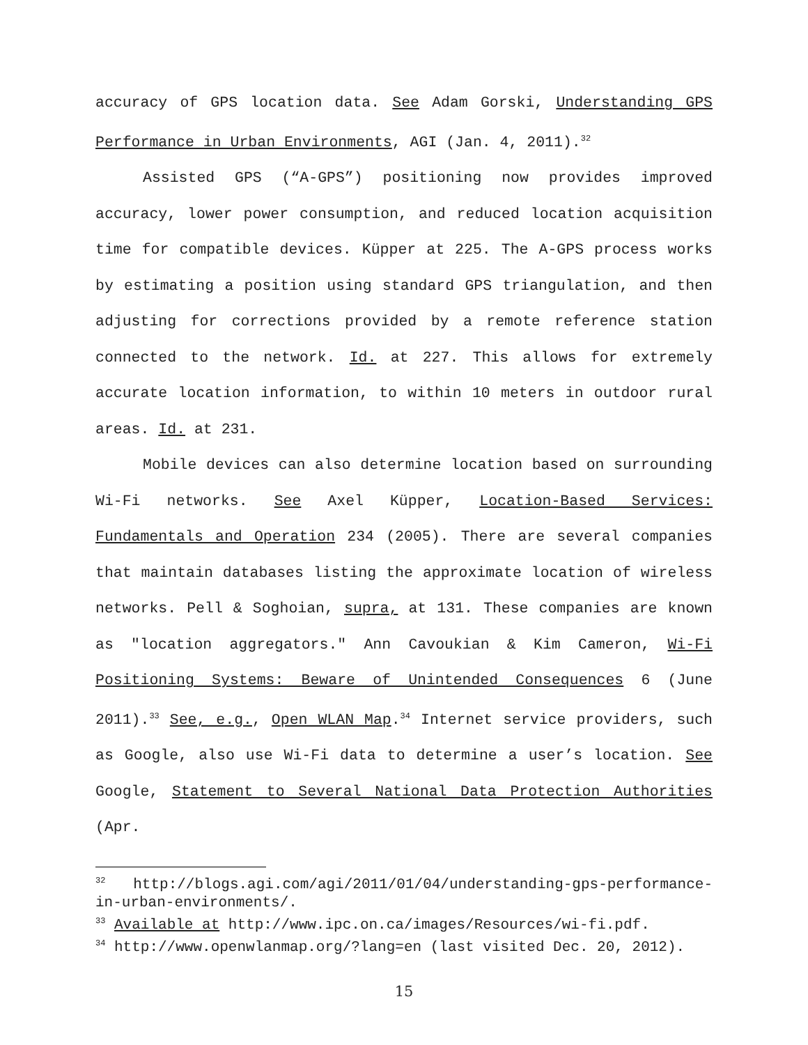accuracy of GPS location data. See Adam Gorski, Understanding GPS Performance in Urban Environments, AGI (Jan. 4, 2011).<sup>32</sup>
Assisted GPS (“A-GPS”) positioning now provides improved accuracy, lower power consumption, and reduced location acquisition time for compatible devices. Küpper at 225. The A-GPS process works by estimating a position using standard GPS triangulation, and then adjusting for corrections provided by a remote reference station connected to the network. Id. at 227. This allows for extremely accurate location information, to within 10 meters in outdoor rural areas. Id. at 231.
Mobile devices can also determine location based on surrounding Wi-Fi networks. See Axel Küpper, Location-Based Services: Fundamentals and Operation 234 (2005). There are several companies that maintain databases listing the approximate location of wireless networks. Pell & Soghoian, supra, at 131. These companies are known as "location aggregators." Ann Cavoukian & Kim Cameron, Wi-Fi Positioning Systems: Beware of Unintended Consequences 6 (June 2011).<sup>33</sup> See, e.g., Open WLAN Map.<sup>34</sup> Internet service providers, such as Google, also use Wi-Fi data to determine a user’s location. See Google, Statement to Several National Data Protection Authorities (Apr.
<sup>32</sup> http://blogs.agi.com/agi/2011/01/04/understanding-gps-performance-in-urban-environments/.
<sup>33</sup> Available at http://www.ipc.on.ca/images/Resources/wi-fi.pdf.
<sup>34</sup> http://www.openwlanmap.org/?lang=en (last visited Dec. 20, 2012).
15